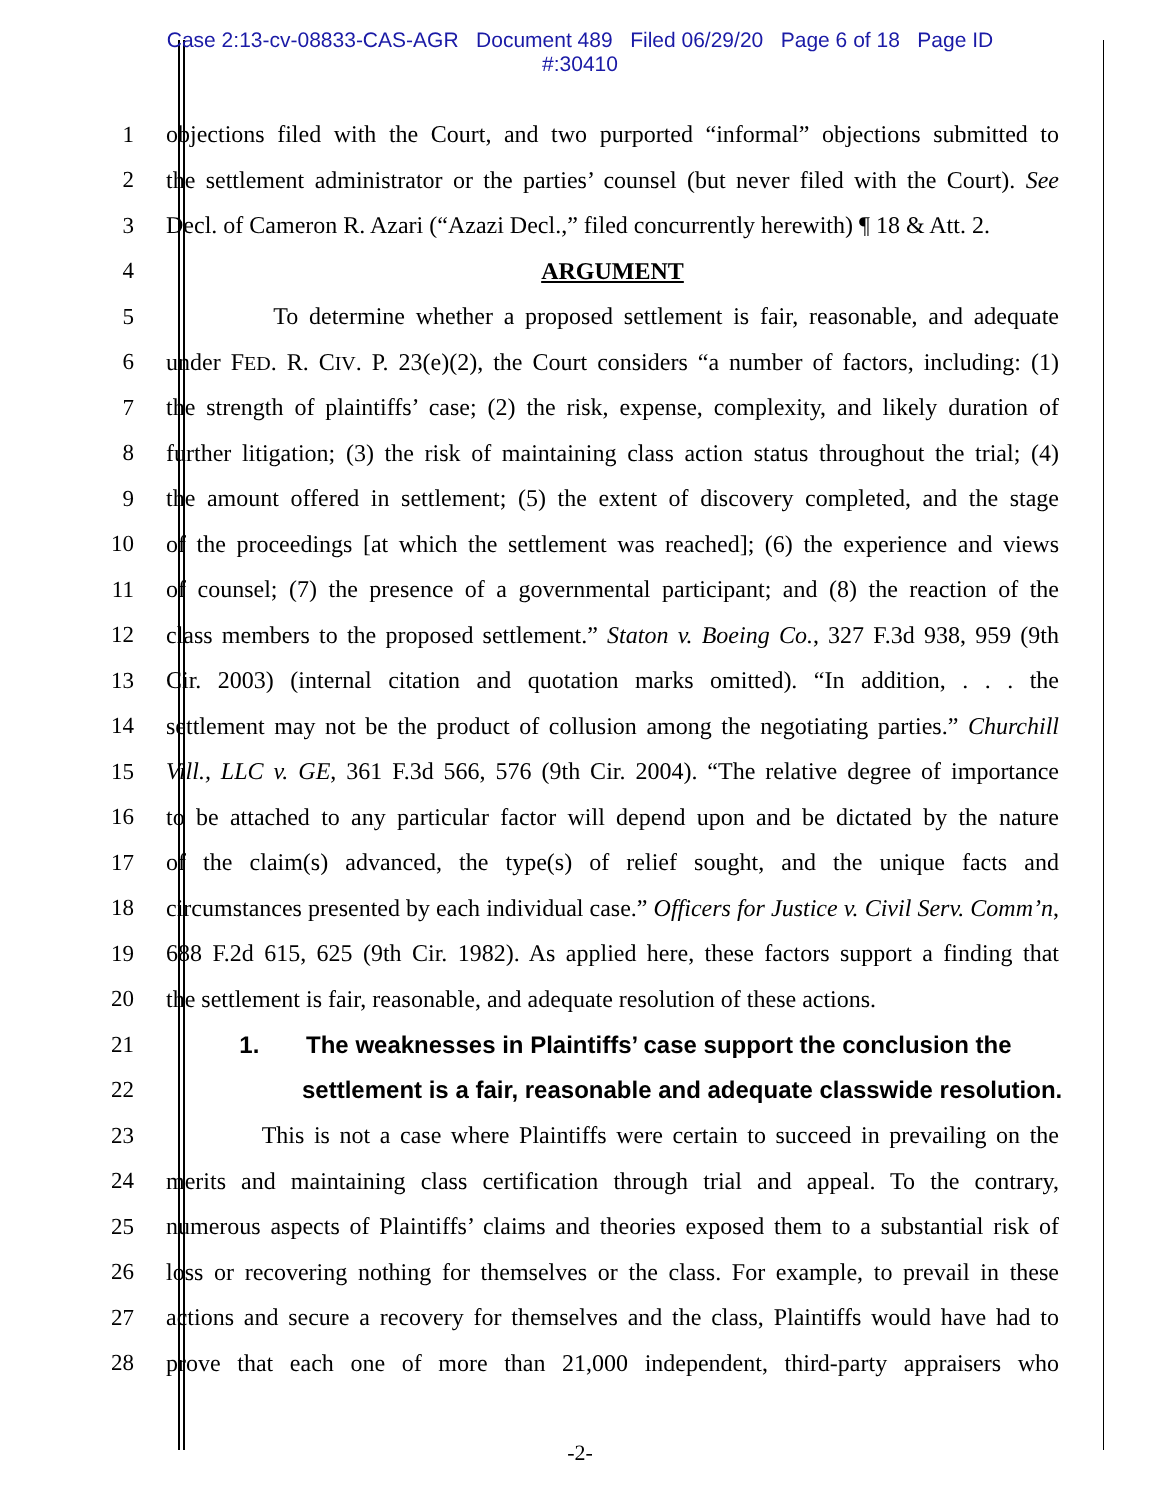Case 2:13-cv-08833-CAS-AGR Document 489 Filed 06/29/20 Page 6 of 18 Page ID
#:30410
1 objections filed with the Court, and two purported “informal” objections submitted to
2 the settlement administrator or the parties’ counsel (but never filed with the Court). See
3 Decl. of Cameron R. Azari (“Azazi Decl.,” filed concurrently herewith) ¶ 18 & Att. 2.
4 ARGUMENT
5 To determine whether a proposed settlement is fair, reasonable, and adequate
6 under FED. R. CIV. P. 23(e)(2), the Court considers “a number of factors, including: (1)
7 the strength of plaintiffs’ case; (2) the risk, expense, complexity, and likely duration of
8 further litigation; (3) the risk of maintaining class action status throughout the trial; (4)
9 the amount offered in settlement; (5) the extent of discovery completed, and the stage
10 of the proceedings [at which the settlement was reached]; (6) the experience and views
11 of counsel; (7) the presence of a governmental participant; and (8) the reaction of the
12 class members to the proposed settlement.” Staton v. Boeing Co., 327 F.3d 938, 959 (9th
13 Cir. 2003) (internal citation and quotation marks omitted). “In addition, . . . the
14 settlement may not be the product of collusion among the negotiating parties.” Churchill
15 Vill., LLC v. GE, 361 F.3d 566, 576 (9th Cir. 2004). “The relative degree of importance
16 to be attached to any particular factor will depend upon and be dictated by the nature
17 of the claim(s) advanced, the type(s) of relief sought, and the unique facts and
18 circumstances presented by each individual case.” Officers for Justice v. Civil Serv. Comm’n,
19 688 F.2d 615, 625 (9th Cir. 1982). As applied here, these factors support a finding that
20 the settlement is fair, reasonable, and adequate resolution of these actions.
21 1. The weaknesses in Plaintiffs’ case support the conclusion the
22 settlement is a fair, reasonable and adequate classwide resolution.
23 This is not a case where Plaintiffs were certain to succeed in prevailing on the
24 merits and maintaining class certification through trial and appeal. To the contrary,
25 numerous aspects of Plaintiffs’ claims and theories exposed them to a substantial risk of
26 loss or recovering nothing for themselves or the class. For example, to prevail in these
27 actions and secure a recovery for themselves and the class, Plaintiffs would have had to
28 prove that each one of more than 21,000 independent, third-party appraisers who
-2-